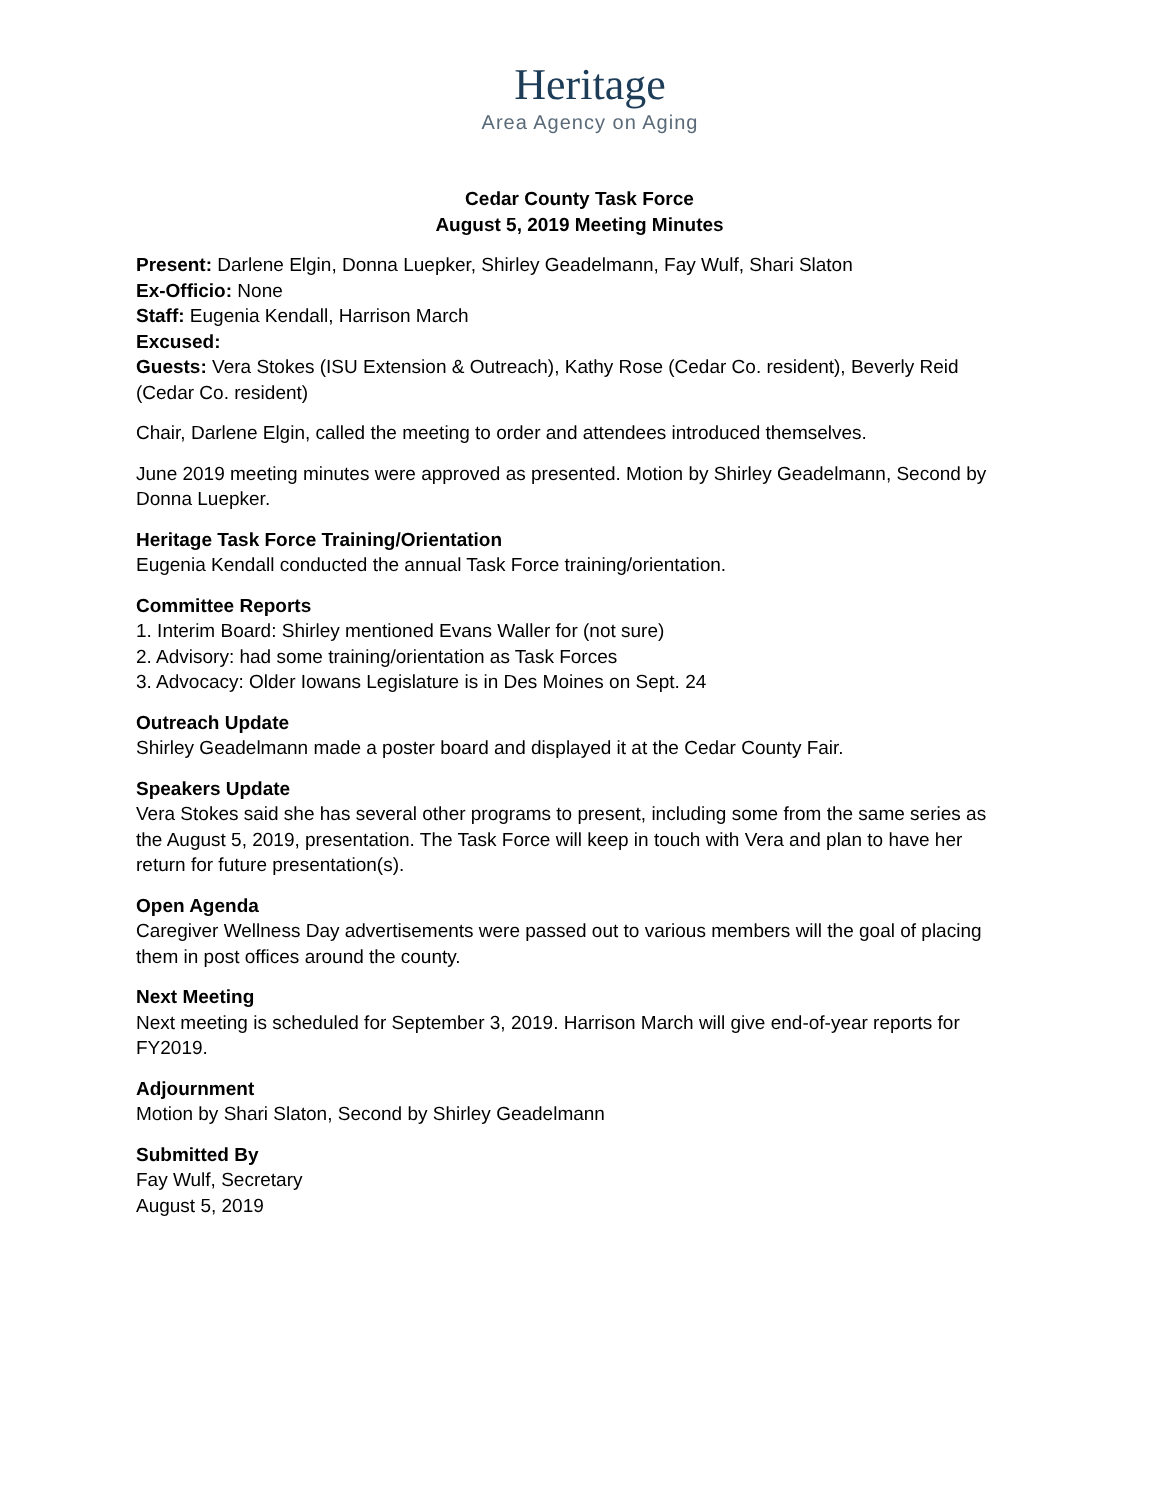Heritage
Area Agency on Aging
Cedar County Task Force
August 5, 2019 Meeting Minutes
Present: Darlene Elgin, Donna Luepker, Shirley Geadelmann, Fay Wulf, Shari Slaton
Ex-Officio: None
Staff: Eugenia Kendall, Harrison March
Excused:
Guests: Vera Stokes (ISU Extension & Outreach), Kathy Rose (Cedar Co. resident), Beverly Reid (Cedar Co. resident)
Chair, Darlene Elgin, called the meeting to order and attendees introduced themselves.
June 2019 meeting minutes were approved as presented. Motion by Shirley Geadelmann, Second by Donna Luepker.
Heritage Task Force Training/Orientation
Eugenia Kendall conducted the annual Task Force training/orientation.
Committee Reports
1. Interim Board: Shirley mentioned Evans Waller for (not sure)
2. Advisory: had some training/orientation as Task Forces
3. Advocacy: Older Iowans Legislature is in Des Moines on Sept. 24
Outreach Update
Shirley Geadelmann made a poster board and displayed it at the Cedar County Fair.
Speakers Update
Vera Stokes said she has several other programs to present, including some from the same series as the August 5, 2019, presentation. The Task Force will keep in touch with Vera and plan to have her return for future presentation(s).
Open Agenda
Caregiver Wellness Day advertisements were passed out to various members will the goal of placing them in post offices around the county.
Next Meeting
Next meeting is scheduled for September 3, 2019. Harrison March will give end-of-year reports for FY2019.
Adjournment
Motion by Shari Slaton, Second by Shirley Geadelmann
Submitted By
Fay Wulf, Secretary
August 5, 2019